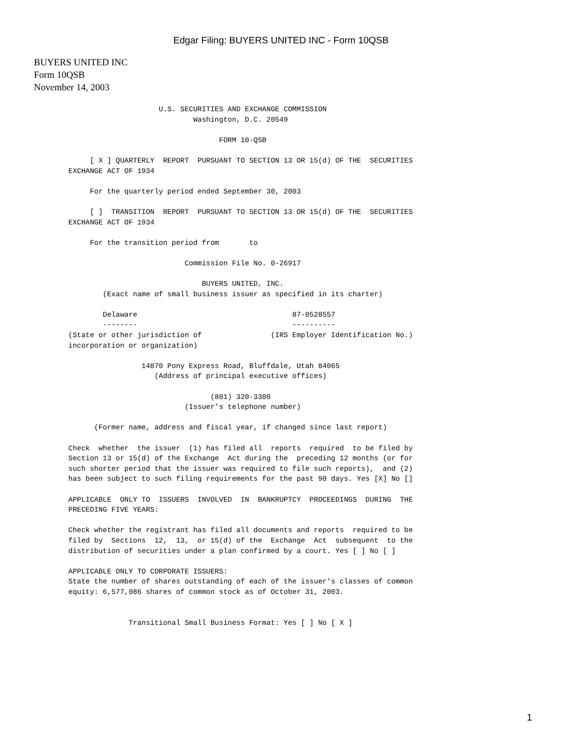Edgar Filing: BUYERS UNITED INC - Form 10QSB
BUYERS UNITED INC
Form 10QSB
November 14, 2003
                     U.S. SECURITIES AND EXCHANGE COMMISSION
                             Washington, D.C. 20549

                                   FORM 10-QSB

     [ X ] QUARTERLY  REPORT  PURSUANT TO SECTION 13 OR 15(d) OF THE  SECURITIES
EXCHANGE ACT OF 1934

     For the quarterly period ended September 30, 2003

     [ ]  TRANSITION  REPORT  PURSUANT TO SECTION 13 OR 15(d) OF THE  SECURITIES
EXCHANGE ACT OF 1934

     For the transition period from       to

                           Commission File No. 0-26917

                               BUYERS UNITED, INC.
        (Exact name of small business issuer as specified in its charter)

        Delaware                                    87-0528557
        --------                                    ----------
(State or other jurisdiction of                (IRS Employer Identification No.)
incorporation or organization)

                 14870 Pony Express Road, Bluffdale, Utah 84065
                    (Address of principal executive offices)

                                 (801) 320-3300
                           (Issuer's telephone number)

      (Former name, address and fiscal year, if changed since last report)

Check  whether  the issuer  (1) has filed all  reports  required  to be filed by
Section 13 or 15(d) of the Exchange  Act during the  preceding 12 months (or for
such shorter period that the issuer was required to file such reports),  and (2)
has been subject to such filing requirements for the past 90 days. Yes [X] No []

APPLICABLE  ONLY TO  ISSUERS  INVOLVED  IN  BANKRUPTCY  PROCEEDINGS  DURING  THE
PRECEDING FIVE YEARS:

Check whether the registrant has filed all documents and reports  required to be
filed by  Sections  12,  13,  or 15(d) of the  Exchange  Act  subsequent  to the
distribution of securities under a plan confirmed by a court. Yes [ ] No [ ]

APPLICABLE ONLY TO CORPORATE ISSUERS:
State the number of shares outstanding of each of the issuer's classes of common
equity: 6,577,086 shares of common stock as of October 31, 2003.


              Transitional Small Business Format: Yes [ ] No [ X ]
1